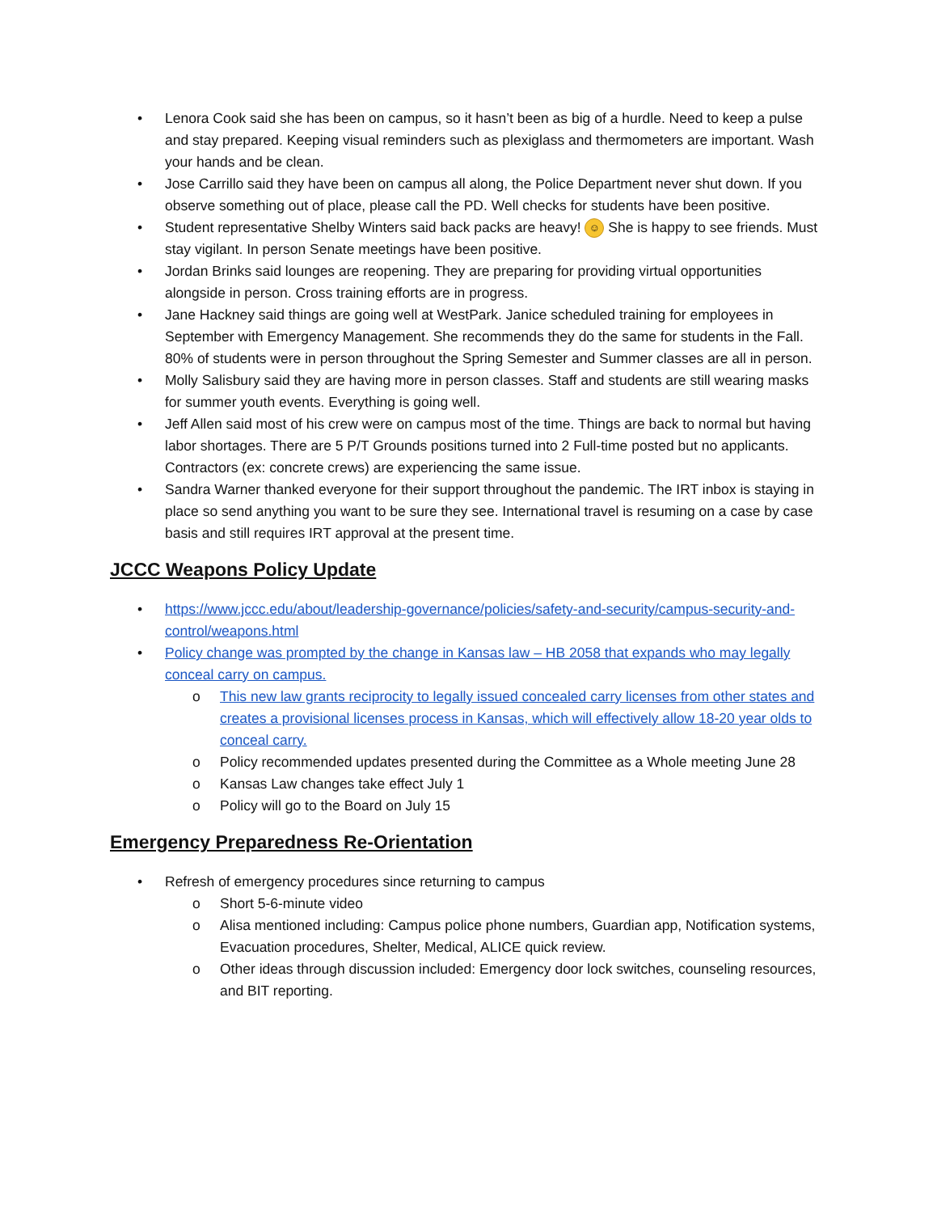• Lenora Cook said she has been on campus, so it hasn’t been as big of a hurdle. Need to keep a pulse and stay prepared. Keeping visual reminders such as plexiglass and thermometers are important. Wash your hands and be clean.
• Jose Carrillo said they have been on campus all along, the Police Department never shut down. If you observe something out of place, please call the PD. Well checks for students have been positive.
• Student representative Shelby Winters said back packs are heavy! ☺ She is happy to see friends. Must stay vigilant. In person Senate meetings have been positive.
• Jordan Brinks said lounges are reopening. They are preparing for providing virtual opportunities alongside in person. Cross training efforts are in progress.
• Jane Hackney said things are going well at WestPark. Janice scheduled training for employees in September with Emergency Management. She recommends they do the same for students in the Fall. 80% of students were in person throughout the Spring Semester and Summer classes are all in person.
• Molly Salisbury said they are having more in person classes. Staff and students are still wearing masks for summer youth events. Everything is going well.
• Jeff Allen said most of his crew were on campus most of the time. Things are back to normal but having labor shortages. There are 5 P/T Grounds positions turned into 2 Full-time posted but no applicants. Contractors (ex: concrete crews) are experiencing the same issue.
• Sandra Warner thanked everyone for their support throughout the pandemic. The IRT inbox is staying in place so send anything you want to be sure they see. International travel is resuming on a case by case basis and still requires IRT approval at the present time.
JCCC Weapons Policy Update
• https://www.jccc.edu/about/leadership-governance/policies/safety-and-security/campus-security-and-control/weapons.html
• Policy change was prompted by the change in Kansas law – HB 2058 that expands who may legally conceal carry on campus.
o This new law grants reciprocity to legally issued concealed carry licenses from other states and creates a provisional licenses process in Kansas, which will effectively allow 18-20 year olds to conceal carry.
o Policy recommended updates presented during the Committee as a Whole meeting June 28
o Kansas Law changes take effect July 1
o Policy will go to the Board on July 15
Emergency Preparedness Re-Orientation
• Refresh of emergency procedures since returning to campus
o Short 5-6-minute video
o Alisa mentioned including: Campus police phone numbers, Guardian app, Notification systems, Evacuation procedures, Shelter, Medical, ALICE quick review.
o Other ideas through discussion included: Emergency door lock switches, counseling resources, and BIT reporting.